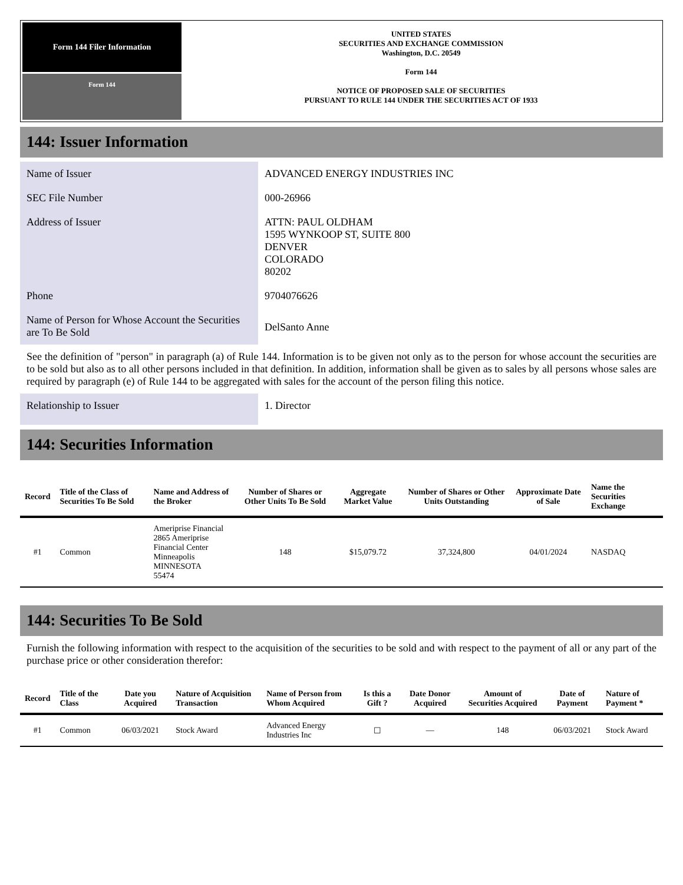Form 144 Filer Information
Form 144
UNITED STATES
SECURITIES AND EXCHANGE COMMISSION
Washington, D.C. 20549
Form 144
NOTICE OF PROPOSED SALE OF SECURITIES
PURSUANT TO RULE 144 UNDER THE SECURITIES ACT OF 1933
144: Issuer Information
Name of Issuer
ADVANCED ENERGY INDUSTRIES INC
SEC File Number
000-26966
Address of Issuer
ATTN: PAUL OLDHAM
1595 WYNKOOP ST, SUITE 800
DENVER
COLORADO
80202
Phone
9704076626
Name of Person for Whose Account the Securities are To Be Sold
DelSanto Anne
See the definition of "person" in paragraph (a) of Rule 144. Information is to be given not only as to the person for whose account the securities are to be sold but also as to all other persons included in that definition. In addition, information shall be given as to sales by all persons whose sales are required by paragraph (e) of Rule 144 to be aggregated with sales for the account of the person filing this notice.
Relationship to Issuer
1. Director
144: Securities Information
| Record | Title of the Class of Securities To Be Sold | Name and Address of the Broker | Number of Shares or Other Units To Be Sold | Aggregate Market Value | Number of Shares or Other Units Outstanding | Approximate Date of Sale | Name the Securities Exchange |
| --- | --- | --- | --- | --- | --- | --- | --- |
| #1 | Common | Ameriprise Financial 2865 Ameriprise Financial Center Minneapolis MINNESOTA 55474 | 148 | $15,079.72 | 37,324,800 | 04/01/2024 | NASDAQ |
144: Securities To Be Sold
Furnish the following information with respect to the acquisition of the securities to be sold and with respect to the payment of all or any part of the purchase price or other consideration therefor:
| Record | Title of the Class | Date you Acquired | Nature of Acquisition Transaction | Name of Person from Whom Acquired | Is this a Gift ? | Date Donor Acquired | Amount of Securities Acquired | Date of Payment | Nature of Payment * |
| --- | --- | --- | --- | --- | --- | --- | --- | --- | --- |
| #1 | Common | 06/03/2021 | Stock Award | Advanced Energy Industries Inc | ☐ | — | 148 | 06/03/2021 | Stock Award |